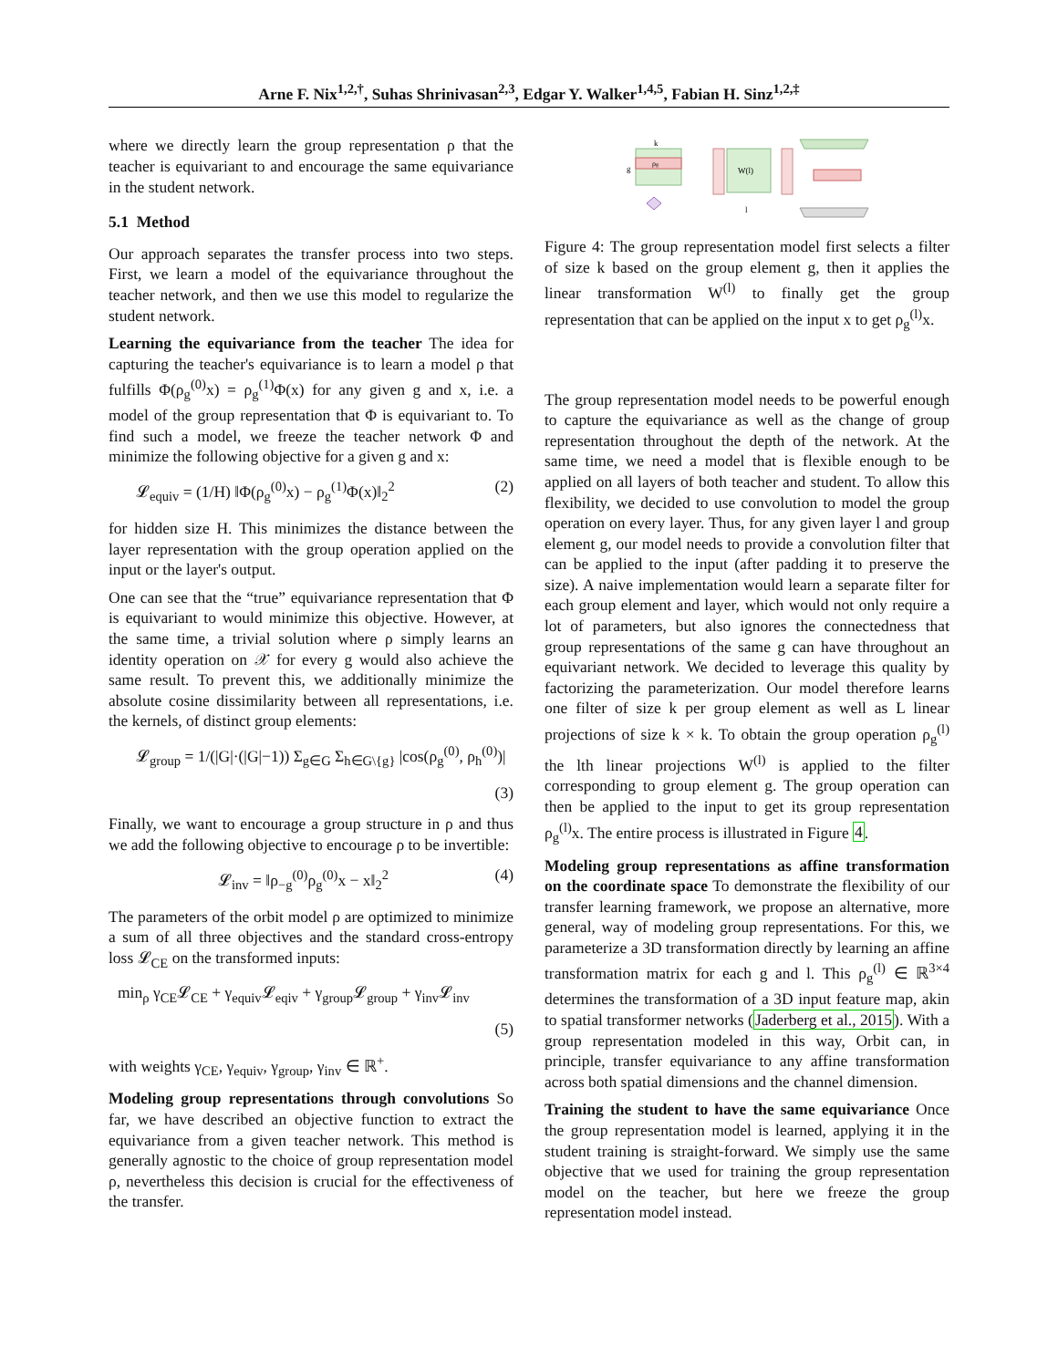Arne F. Nix<sup>1,2,†</sup>, Suhas Shrinivasan<sup>2,3</sup>, Edgar Y. Walker<sup>1,4,5</sup>, Fabian H. Sinz<sup>1,2,‡</sup>
where we directly learn the group representation ρ that the teacher is equivariant to and encourage the same equivariance in the student network.
5.1 Method
Our approach separates the transfer process into two steps. First, we learn a model of the equivariance throughout the teacher network, and then we use this model to regularize the student network.
Learning the equivariance from the teacher The idea for capturing the teacher's equivariance is to learn a model ρ that fulfills Φ(ρ<sub>g</sub><sup>(0)</sup>x) = ρ<sub>g</sub><sup>(1)</sup>Φ(x) for any given g and x, i.e. a model of the group representation that Φ is equivariant to. To find such a model, we freeze the teacher network Φ and minimize the following objective for a given g and x:
𝓛<sub>equiv</sub> = (1/H) ‖Φ(ρ<sub>g</sub><sup>(0)</sup>x) − ρ<sub>g</sub><sup>(1)</sup>Φ(x)‖<sub>2</sub><sup>2</sup> (2)
for hidden size H. This minimizes the distance between the layer representation with the group operation applied on the input or the layer's output.
One can see that the “true” equivariance representation that Φ is equivariant to would minimize this objective. However, at the same time, a trivial solution where ρ simply learns an identity operation on 𝒳 for every g would also achieve the same result. To prevent this, we additionally minimize the absolute cosine dissimilarity between all representations, i.e. the kernels, of distinct group elements:
𝓛<sub>group</sub> = 1/(|G|·(|G|−1)) Σ<sub>g∈G</sub> Σ<sub>h∈G\{g}</sub> |cos(ρ<sub>g</sub><sup>(0)</sup>, ρ<sub>h</sub><sup>(0)</sup>)|
(3)
Finally, we want to encourage a group structure in ρ and thus we add the following objective to encourage ρ to be invertible:
𝓛<sub>inv</sub> = ‖ρ<sub>−g</sub><sup>(0)</sup>ρ<sub>g</sub><sup>(0)</sup>x − x‖<sub>2</sub><sup>2</sup> (4)
The parameters of the orbit model ρ are optimized to minimize a sum of all three objectives and the standard cross-entropy loss 𝓛<sub>CE</sub> on the transformed inputs:
min<sub>ρ</sub> γ<sub>CE</sub>𝓛<sub>CE</sub> + γ<sub>equiv</sub>𝓛<sub>eqiv</sub> + γ<sub>group</sub>𝓛<sub>group</sub> + γ<sub>inv</sub>𝓛<sub>inv</sub>
(5)
with weights γ<sub>CE</sub>, γ<sub>equiv</sub>, γ<sub>group</sub>, γ<sub>inv</sub> ∈ ℝ<sup>+</sup>.
Modeling group representations through convolutions So far, we have described an objective function to extract the equivariance from a given teacher network. This method is generally agnostic to the choice of group representation model ρ, nevertheless this decision is crucial for the effectiveness of the transfer.
k
g
ρg
W(l)
l
Figure 4: The group representation model first selects a filter of size k based on the group element g, then it applies the linear transformation W<sup>(l)</sup> to finally get the group representation that can be applied on the input x to get ρ<sub>g</sub><sup>(l)</sup>x.
The group representation model needs to be powerful enough to capture the equivariance as well as the change of group representation throughout the depth of the network. At the same time, we need a model that is flexible enough to be applied on all layers of both teacher and student. To allow this flexibility, we decided to use convolution to model the group operation on every layer. Thus, for any given layer l and group element g, our model needs to provide a convolution filter that can be applied to the input (after padding it to preserve the size). A naive implementation would learn a separate filter for each group element and layer, which would not only require a lot of parameters, but also ignores the connectedness that group representations of the same g can have throughout an equivariant network. We decided to leverage this quality by factorizing the parameterization. Our model therefore learns one filter of size k per group element as well as L linear projections of size k × k. To obtain the group operation ρ<sub>g</sub><sup>(l)</sup> the lth linear projections W<sup>(l)</sup> is applied to the filter corresponding to group element g. The group operation can then be applied to the input to get its group representation ρ<sub>g</sub><sup>(l)</sup>x. The entire process is illustrated in Figure 4.
Modeling group representations as affine transformation on the coordinate space To demonstrate the flexibility of our transfer learning framework, we propose an alternative, more general, way of modeling group representations. For this, we parameterize a 3D transformation directly by learning an affine transformation matrix for each g and l. This ρ<sub>g</sub><sup>(l)</sup> ∈ ℝ<sup>3×4</sup> determines the transformation of a 3D input feature map, akin to spatial transformer networks (Jaderberg et al., 2015). With a group representation modeled in this way, Orbit can, in principle, transfer equivariance to any affine transformation across both spatial dimensions and the channel dimension.
Training the student to have the same equivariance Once the group representation model is learned, applying it in the student training is straight-forward. We simply use the same objective that we used for training the group representation model on the teacher, but here we freeze the group representation model instead.